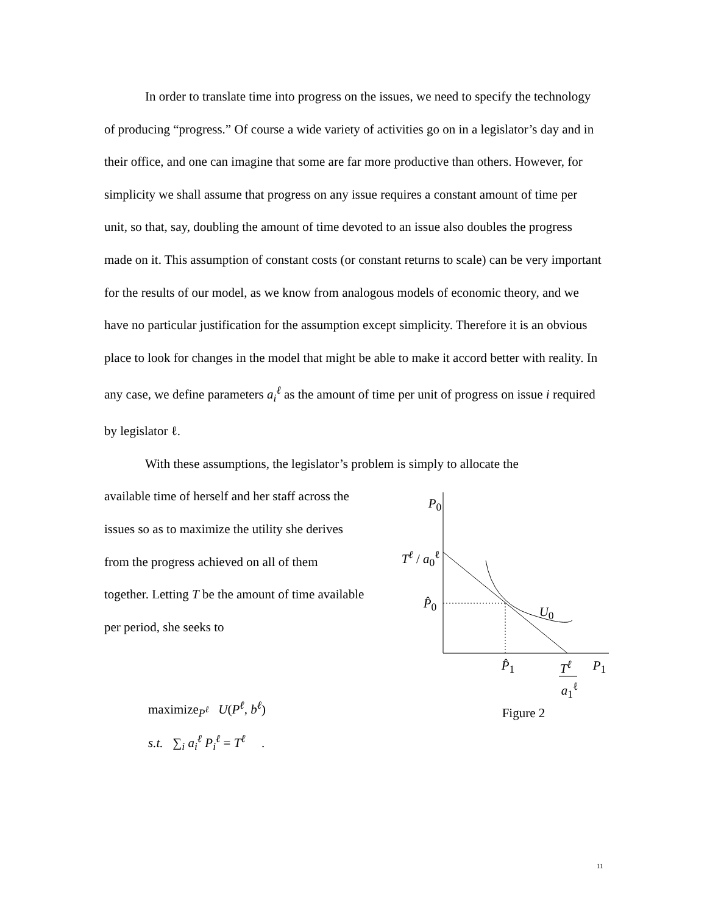In order to translate time into progress on the issues, we need to specify the technology of producing “progress.” Of course a wide variety of activities go on in a legislator’s day and in their office, and one can imagine that some are far more productive than others. However, for simplicity we shall assume that progress on any issue requires a constant amount of time per unit, so that, say, doubling the amount of time devoted to an issue also doubles the progress made on it. This assumption of constant costs (or constant returns to scale) can be very important for the results of our model, as we know from analogous models of economic theory, and we have no particular justification for the assumption except simplicity. Therefore it is an obvious place to look for changes in the model that might be able to make it accord better with reality. In any case, we define parameters a<sub>i</sub><sup>ℓ</sup> as the amount of time per unit of progress on issue i required by legislator ℓ.
With these assumptions, the legislator’s problem is simply to allocate the
available time of herself and her staff across the issues so as to maximize the utility she derives from the progress achieved on all of them together. Letting T be the amount of time available per period, she seeks to
maximize<sub>P<sup>ℓ</sup></sub> U(P<sup>ℓ</sup>, b<sup>ℓ</sup>)
s.t. ∑<sub>i</sub> a<sub>i</sub><sup>ℓ</sup> P<sub>i</sub><sup>ℓ</sup> = T<sup>ℓ</sup> .
P<sub>0</sub>
T<sup>ℓ</sup> / a<sub>0</sub><sup>ℓ</sup>
P̂<sub>0</sub>
U<sub>0</sub>
P̂<sub>1</sub> T<sup>ℓ</sup> P<sub>1</sub>
a<sub>1</sub><sup>ℓ</sup>
Figure 2
11